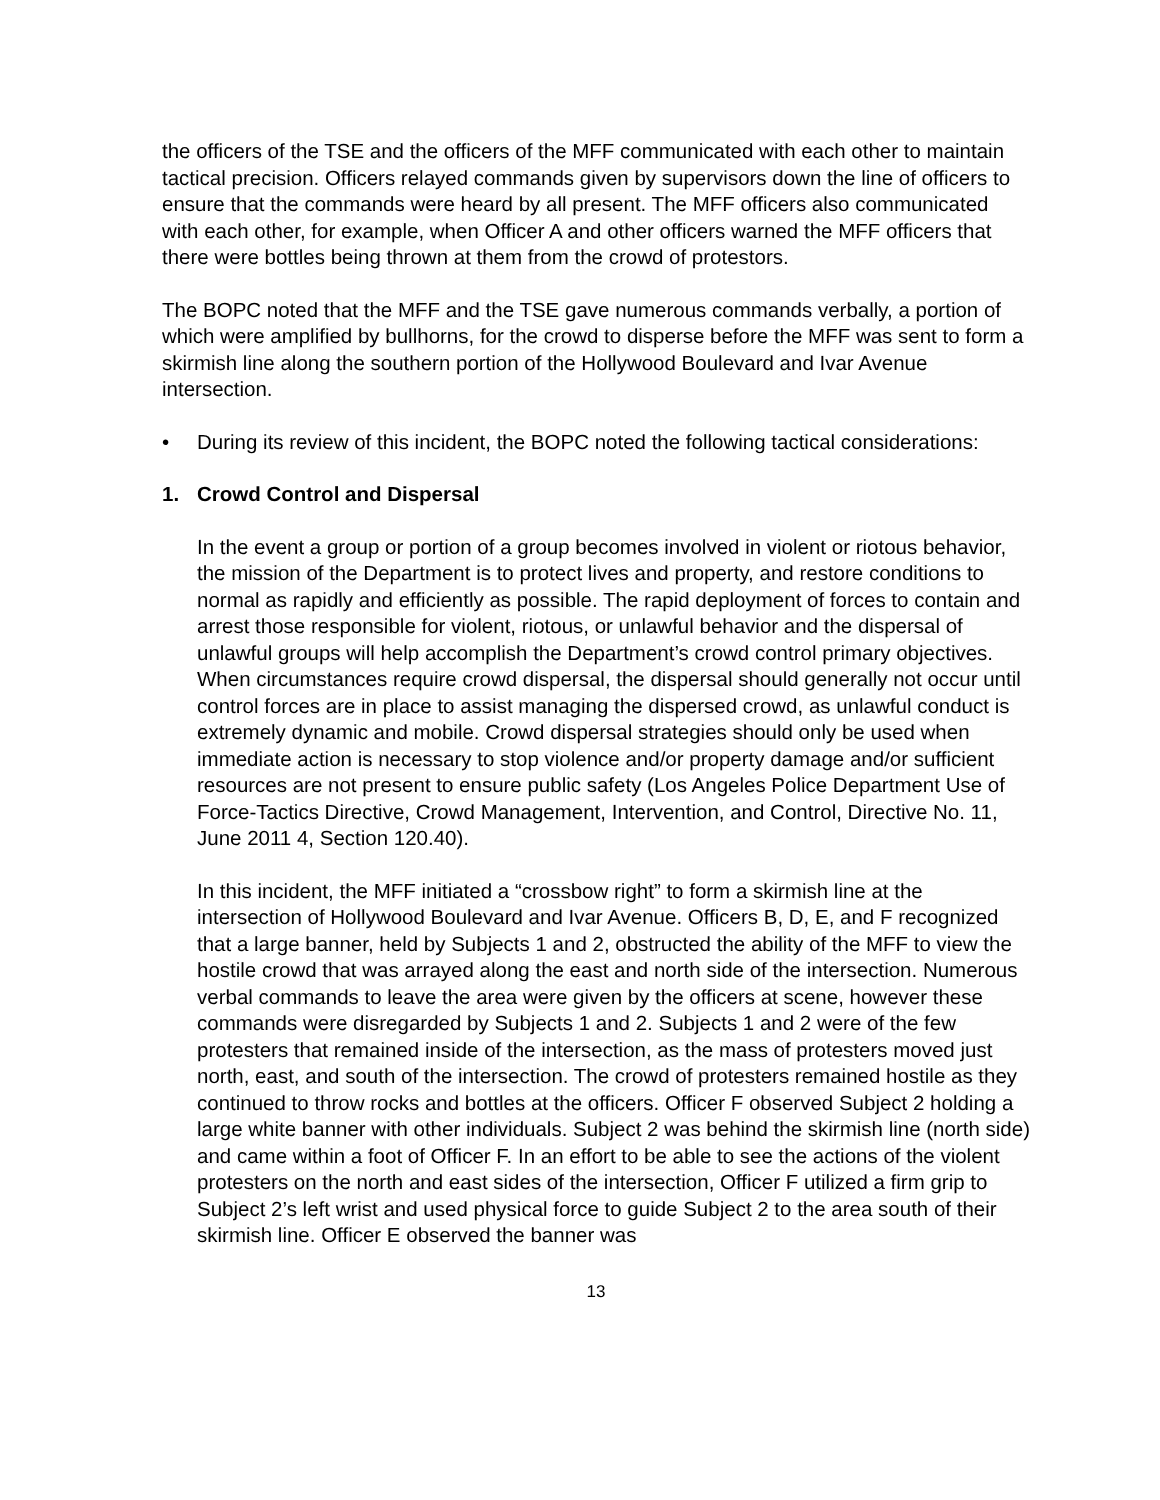the officers of the TSE and the officers of the MFF communicated with each other to maintain tactical precision. Officers relayed commands given by supervisors down the line of officers to ensure that the commands were heard by all present. The MFF officers also communicated with each other, for example, when Officer A and other officers warned the MFF officers that there were bottles being thrown at them from the crowd of protestors.
The BOPC noted that the MFF and the TSE gave numerous commands verbally, a portion of which were amplified by bullhorns, for the crowd to disperse before the MFF was sent to form a skirmish line along the southern portion of the Hollywood Boulevard and Ivar Avenue intersection.
• During its review of this incident, the BOPC noted the following tactical considerations:
1. Crowd Control and Dispersal
In the event a group or portion of a group becomes involved in violent or riotous behavior, the mission of the Department is to protect lives and property, and restore conditions to normal as rapidly and efficiently as possible. The rapid deployment of forces to contain and arrest those responsible for violent, riotous, or unlawful behavior and the dispersal of unlawful groups will help accomplish the Department’s crowd control primary objectives. When circumstances require crowd dispersal, the dispersal should generally not occur until control forces are in place to assist managing the dispersed crowd, as unlawful conduct is extremely dynamic and mobile. Crowd dispersal strategies should only be used when immediate action is necessary to stop violence and/or property damage and/or sufficient resources are not present to ensure public safety (Los Angeles Police Department Use of Force-Tactics Directive, Crowd Management, Intervention, and Control, Directive No. 11, June 2011 4, Section 120.40).
In this incident, the MFF initiated a “crossbow right” to form a skirmish line at the intersection of Hollywood Boulevard and Ivar Avenue. Officers B, D, E, and F recognized that a large banner, held by Subjects 1 and 2, obstructed the ability of the MFF to view the hostile crowd that was arrayed along the east and north side of the intersection. Numerous verbal commands to leave the area were given by the officers at scene, however these commands were disregarded by Subjects 1 and 2. Subjects 1 and 2 were of the few protesters that remained inside of the intersection, as the mass of protesters moved just north, east, and south of the intersection. The crowd of protesters remained hostile as they continued to throw rocks and bottles at the officers. Officer F observed Subject 2 holding a large white banner with other individuals. Subject 2 was behind the skirmish line (north side) and came within a foot of Officer F. In an effort to be able to see the actions of the violent protesters on the north and east sides of the intersection, Officer F utilized a firm grip to Subject 2’s left wrist and used physical force to guide Subject 2 to the area south of their skirmish line. Officer E observed the banner was
13